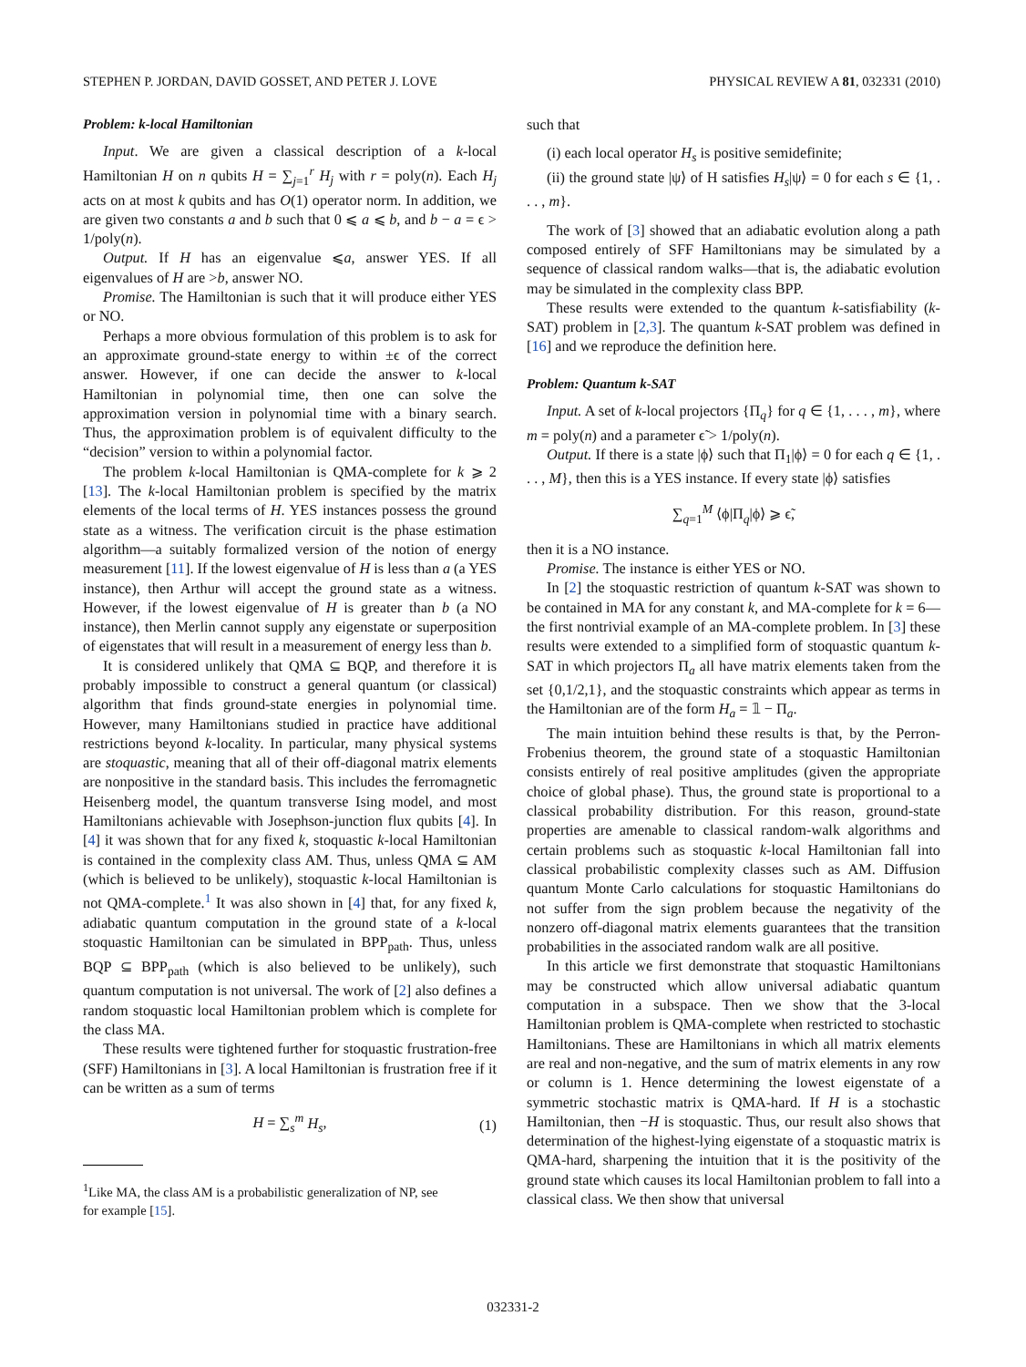STEPHEN P. JORDAN, DAVID GOSSET, AND PETER J. LOVE PHYSICAL REVIEW A 81, 032331 (2010)
Problem: k-local Hamiltonian
Input. We are given a classical description of a k-local Hamiltonian H on n qubits H = ∑<sub>j=1</sub><sup>r</sup> H<sub>j</sub> with r = poly(n). Each H<sub>j</sub> acts on at most k qubits and has O(1) operator norm. In addition, we are given two constants a and b such that 0 ⩽ a ⩽ b, and b − a = ϵ > 1/poly(n).
Output. If H has an eigenvalue ⩽a, answer YES. If all eigenvalues of H are >b, answer NO.
Promise. The Hamiltonian is such that it will produce either YES or NO.
Perhaps a more obvious formulation of this problem is to ask for an approximate ground-state energy to within ±ϵ of the correct answer. However, if one can decide the answer to k-local Hamiltonian in polynomial time, then one can solve the approximation version in polynomial time with a binary search. Thus, the approximation problem is of equivalent difficulty to the “decision” version to within a polynomial factor.
The problem k-local Hamiltonian is QMA-complete for k ⩾ 2 [13]. The k-local Hamiltonian problem is specified by the matrix elements of the local terms of H. YES instances possess the ground state as a witness. The verification circuit is the phase estimation algorithm—a suitably formalized version of the notion of energy measurement [11]. If the lowest eigenvalue of H is less than a (a YES instance), then Arthur will accept the ground state as a witness. However, if the lowest eigenvalue of H is greater than b (a NO instance), then Merlin cannot supply any eigenstate or superposition of eigenstates that will result in a measurement of energy less than b.
It is considered unlikely that QMA ⊆ BQP, and therefore it is probably impossible to construct a general quantum (or classical) algorithm that finds ground-state energies in polynomial time. However, many Hamiltonians studied in practice have additional restrictions beyond k-locality. In particular, many physical systems are stoquastic, meaning that all of their off-diagonal matrix elements are nonpositive in the standard basis. This includes the ferromagnetic Heisenberg model, the quantum transverse Ising model, and most Hamiltonians achievable with Josephson-junction flux qubits [4]. In [4] it was shown that for any fixed k, stoquastic k-local Hamiltonian is contained in the complexity class AM. Thus, unless QMA ⊆ AM (which is believed to be unlikely), stoquastic k-local Hamiltonian is not QMA-complete.<sup>1</sup> It was also shown in [4] that, for any fixed k, adiabatic quantum computation in the ground state of a k-local stoquastic Hamiltonian can be simulated in BPP<sub>path</sub>. Thus, unless BQP ⊆ BPP<sub>path</sub> (which is also believed to be unlikely), such quantum computation is not universal. The work of [2] also defines a random stoquastic local Hamiltonian problem which is complete for the class MA.
These results were tightened further for stoquastic frustration-free (SFF) Hamiltonians in [3]. A local Hamiltonian is frustration free if it can be written as a sum of terms
H = ∑<sub>s</sub><sup>m</sup> H<sub>s</sub>, (1)
<sup>1</sup> Like MA, the class AM is a probabilistic generalization of NP, see
for example [15].
such that
(i) each local operator H<sub>s</sub> is positive semidefinite;
(ii) the ground state |ψ⟩ of H satisfies H<sub>s</sub>|ψ⟩ = 0 for each s ∈ {1, . . . , m}.
The work of [3] showed that an adiabatic evolution along a path composed entirely of SFF Hamiltonians may be simulated by a sequence of classical random walks—that is, the adiabatic evolution may be simulated in the complexity class BPP.
These results were extended to the quantum k-satisfiability (k-SAT) problem in [2,3]. The quantum k-SAT problem was defined in [16] and we reproduce the definition here.
Problem: Quantum k-SAT
Input. A set of k-local projectors {Π<sub>q</sub>} for q ∈ {1, . . . , m}, where m = poly(n) and a parameter ϵ̃ > 1/poly(n).
Output. If there is a state |ϕ⟩ such that Π<sub>1</sub>|ϕ⟩ = 0 for each q ∈ {1, . . . , M}, then this is a YES instance. If every state |ϕ⟩ satisfies
∑<sub>q=1</sub><sup>M</sup> ⟨ϕ|Π<sub>q</sub>|ϕ⟩ ⩾ ϵ̃,
then it is a NO instance.
Promise. The instance is either YES or NO.
In [2] the stoquastic restriction of quantum k-SAT was shown to be contained in MA for any constant k, and MA-complete for k = 6—the first nontrivial example of an MA-complete problem. In [3] these results were extended to a simplified form of stoquastic quantum k-SAT in which projectors Π<sub>a</sub> all have matrix elements taken from the set {0,1/2,1}, and the stoquastic constraints which appear as terms in the Hamiltonian are of the form H<sub>a</sub> = 𝟙 − Π<sub>a</sub>.
The main intuition behind these results is that, by the Perron-Frobenius theorem, the ground state of a stoquastic Hamiltonian consists entirely of real positive amplitudes (given the appropriate choice of global phase). Thus, the ground state is proportional to a classical probability distribution. For this reason, ground-state properties are amenable to classical random-walk algorithms and certain problems such as stoquastic k-local Hamiltonian fall into classical probabilistic complexity classes such as AM. Diffusion quantum Monte Carlo calculations for stoquastic Hamiltonians do not suffer from the sign problem because the negativity of the nonzero off-diagonal matrix elements guarantees that the transition probabilities in the associated random walk are all positive.
In this article we first demonstrate that stoquastic Hamiltonians may be constructed which allow universal adiabatic quantum computation in a subspace. Then we show that the 3-local Hamiltonian problem is QMA-complete when restricted to stochastic Hamiltonians. These are Hamiltonians in which all matrix elements are real and non-negative, and the sum of matrix elements in any row or column is 1. Hence determining the lowest eigenstate of a symmetric stochastic matrix is QMA-hard. If H is a stochastic Hamiltonian, then −H is stoquastic. Thus, our result also shows that determination of the highest-lying eigenstate of a stoquastic matrix is QMA-hard, sharpening the intuition that it is the positivity of the ground state which causes its local Hamiltonian problem to fall into a classical class. We then show that universal
032331-2